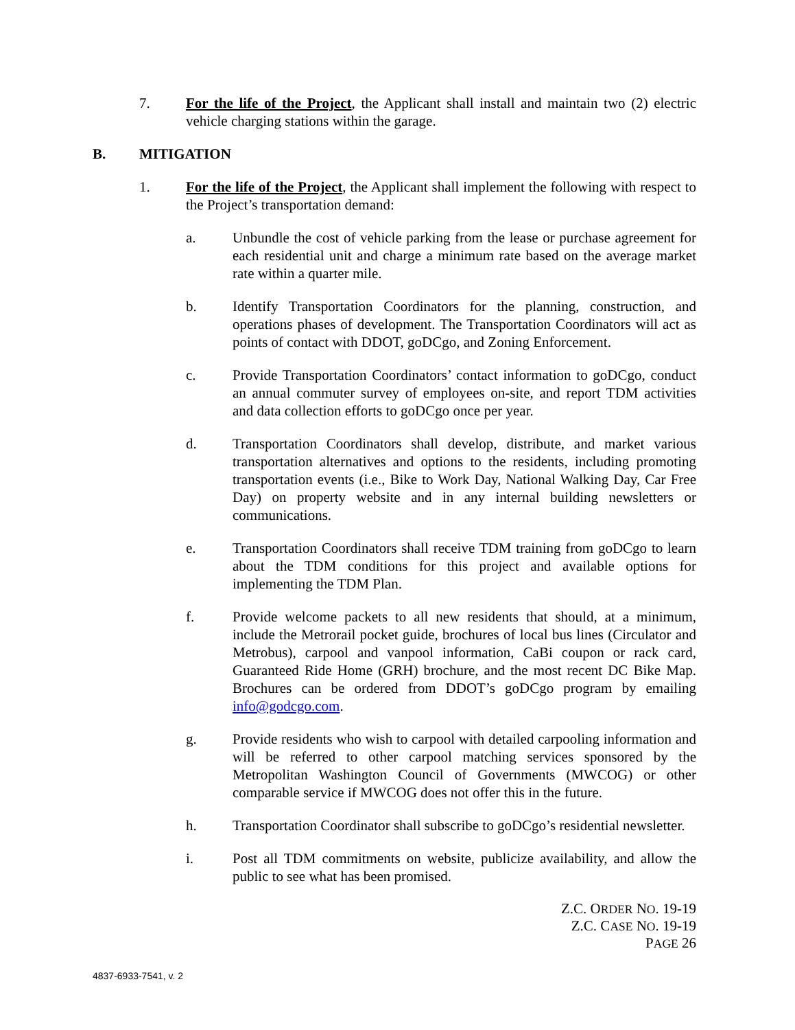7. For the life of the Project, the Applicant shall install and maintain two (2) electric vehicle charging stations within the garage.
B. MITIGATION
1. For the life of the Project, the Applicant shall implement the following with respect to the Project’s transportation demand:
a. Unbundle the cost of vehicle parking from the lease or purchase agreement for each residential unit and charge a minimum rate based on the average market rate within a quarter mile.
b. Identify Transportation Coordinators for the planning, construction, and operations phases of development. The Transportation Coordinators will act as points of contact with DDOT, goDCgo, and Zoning Enforcement.
c. Provide Transportation Coordinators’ contact information to goDCgo, conduct an annual commuter survey of employees on-site, and report TDM activities and data collection efforts to goDCgo once per year.
d. Transportation Coordinators shall develop, distribute, and market various transportation alternatives and options to the residents, including promoting transportation events (i.e., Bike to Work Day, National Walking Day, Car Free Day) on property website and in any internal building newsletters or communications.
e. Transportation Coordinators shall receive TDM training from goDCgo to learn about the TDM conditions for this project and available options for implementing the TDM Plan.
f. Provide welcome packets to all new residents that should, at a minimum, include the Metrorail pocket guide, brochures of local bus lines (Circulator and Metrobus), carpool and vanpool information, CaBi coupon or rack card, Guaranteed Ride Home (GRH) brochure, and the most recent DC Bike Map. Brochures can be ordered from DDOT’s goDCgo program by emailing info@godcgo.com.
g. Provide residents who wish to carpool with detailed carpooling information and will be referred to other carpool matching services sponsored by the Metropolitan Washington Council of Governments (MWCOG) or other comparable service if MWCOG does not offer this in the future.
h. Transportation Coordinator shall subscribe to goDCgo’s residential newsletter.
i. Post all TDM commitments on website, publicize availability, and allow the public to see what has been promised.
Z.C. ORDER NO. 19-19
Z.C. CASE NO. 19-19
PAGE 26
4837-6933-7541, v. 2